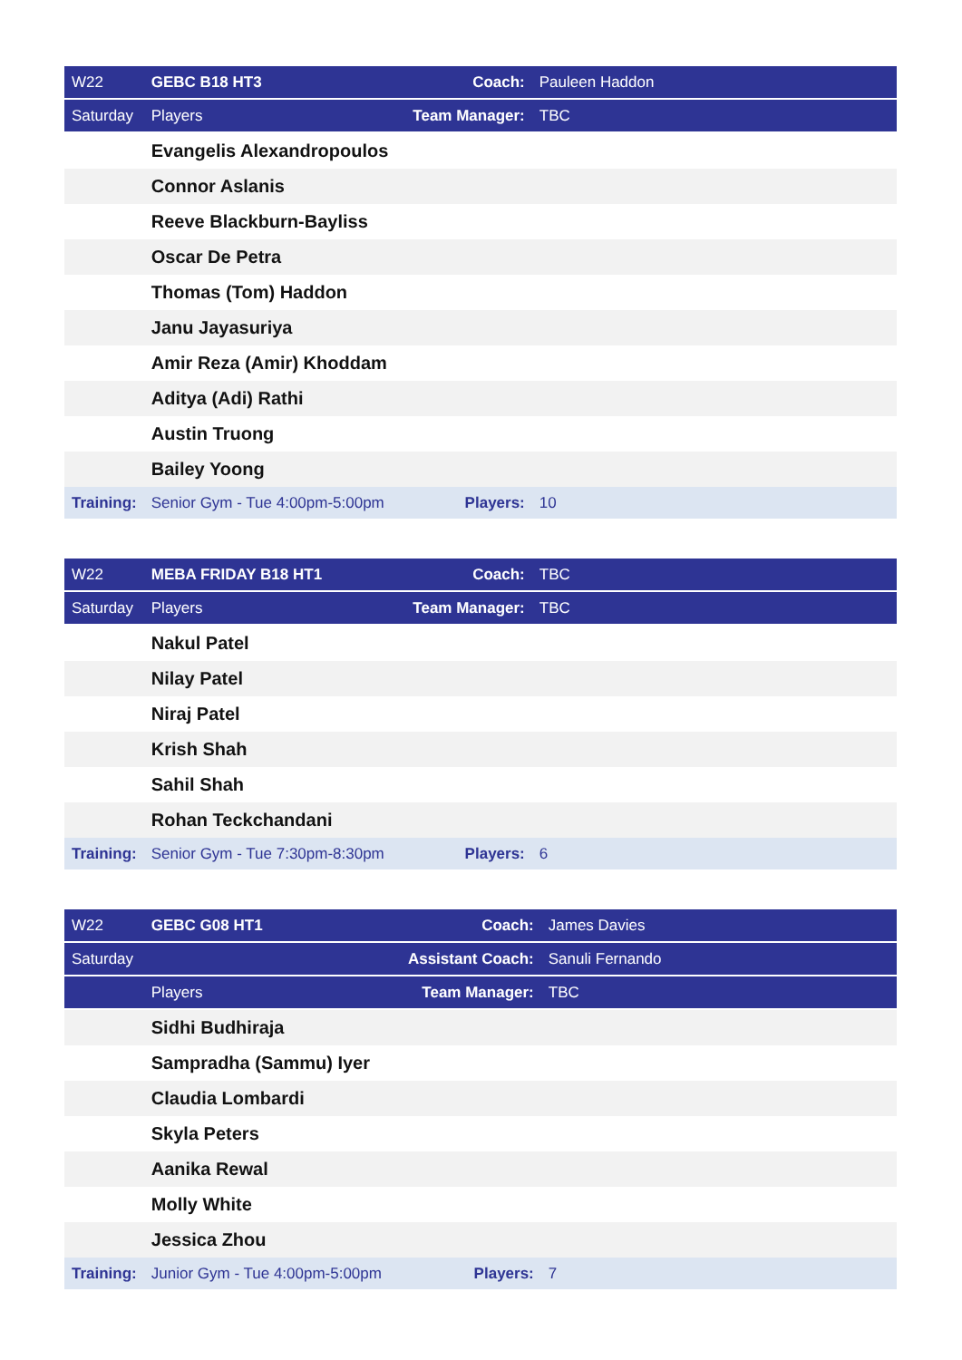| W22 | GEBC B18 HT3 | Coach: | Pauleen Haddon |
| Saturday | Players | Team Manager: | TBC |
| | Evangelis Alexandropoulos | | |
| | Connor Aslanis | | |
| | Reeve Blackburn-Bayliss | | |
| | Oscar De Petra | | |
| | Thomas (Tom) Haddon | | |
| | Janu Jayasuriya | | |
| | Amir Reza (Amir) Khoddam | | |
| | Aditya (Adi) Rathi | | |
| | Austin Truong | | |
| | Bailey Yoong | | |
| Training: | Senior Gym - Tue 4:00pm-5:00pm | Players: | 10 |
| W22 | MEBA FRIDAY B18 HT1 | Coach: | TBC |
| Saturday | Players | Team Manager: | TBC |
| | Nakul Patel | | |
| | Nilay Patel | | |
| | Niraj Patel | | |
| | Krish Shah | | |
| | Sahil Shah | | |
| | Rohan Teckchandani | | |
| Training: | Senior Gym - Tue 7:30pm-8:30pm | Players: | 6 |
| W22 | GEBC G08 HT1 | Coach: | James Davies |
| Saturday | | Assistant Coach: | Sanuli Fernando |
| | Players | Team Manager: | TBC |
| | Sidhi Budhiraja | | |
| | Sampradha (Sammu) Iyer | | |
| | Claudia Lombardi | | |
| | Skyla Peters | | |
| | Aanika Rewal | | |
| | Molly White | | |
| | Jessica Zhou | | |
| Training: | Junior Gym - Tue 4:00pm-5:00pm | Players: | 7 |